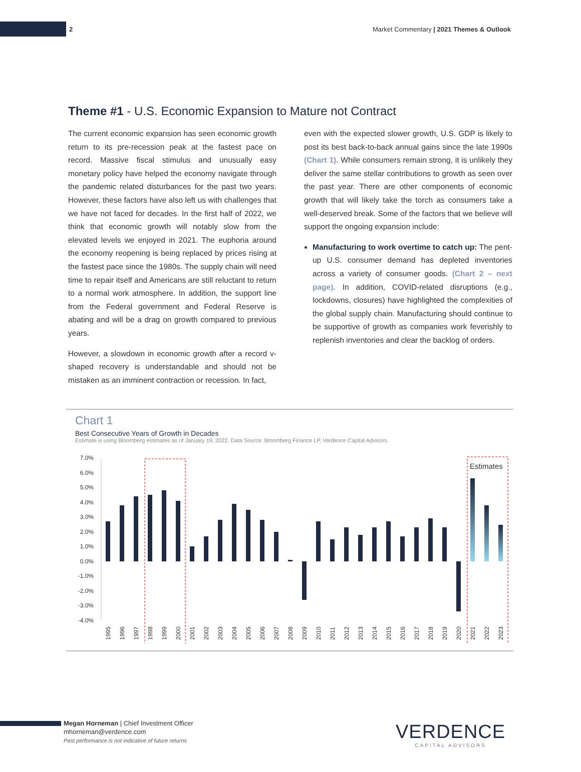2
Market Commentary | 2021 Themes & Outlook
Theme #1 - U.S. Economic Expansion to Mature not Contract
The current economic expansion has seen economic growth return to its pre-recession peak at the fastest pace on record. Massive fiscal stimulus and unusually easy monetary policy have helped the economy navigate through the pandemic related disturbances for the past two years. However, these factors have also left us with challenges that we have not faced for decades. In the first half of 2022, we think that economic growth will notably slow from the elevated levels we enjoyed in 2021. The euphoria around the economy reopening is being replaced by prices rising at the fastest pace since the 1980s. The supply chain will need time to repair itself and Americans are still reluctant to return to a normal work atmosphere. In addition, the support line from the Federal government and Federal Reserve is abating and will be a drag on growth compared to previous years.
However, a slowdown in economic growth after a record v-shaped recovery is understandable and should not be mistaken as an imminent contraction or recession. In fact,
even with the expected slower growth, U.S. GDP is likely to post its best back-to-back annual gains since the late 1990s (Chart 1). While consumers remain strong, it is unlikely they deliver the same stellar contributions to growth as seen over the past year. There are other components of economic growth that will likely take the torch as consumers take a well-deserved break. Some of the factors that we believe will support the ongoing expansion include:
Manufacturing to work overtime to catch up: The pent-up U.S. consumer demand has depleted inventories across a variety of consumer goods. (Chart 2 – next page). In addition, COVID-related disruptions (e.g., lockdowns, closures) have highlighted the complexities of the global supply chain. Manufacturing should continue to be supportive of growth as companies work feverishly to replenish inventories and clear the backlog of orders.
Chart 1
Best Consecutive Years of Growth in Decades
Estimate is using Bloomberg estimates as of January 19, 2022. Data Source: Bloomberg Finance LP, Verdence Capital Advisors.
7.0%
6.0%
5.0%
4.0%
3.0%
2.0%
1.0%
0.0%
-1.0%
-2.0%
-3.0%
-4.0%
Estimates
1995
1996
1997
1998
1999
2000
2001
2002
2003
2004
2005
2006
2007
2008
2009
2010
2011
2012
2013
2014
2015
2016
2017
2018
2019
2020
2021
2022
2023
Megan Horneman | Chief Investment Officer
mhorneman@verdence.com
Past performance is not indicative of future returns
VERDENCE
CAPITAL ADVISORS